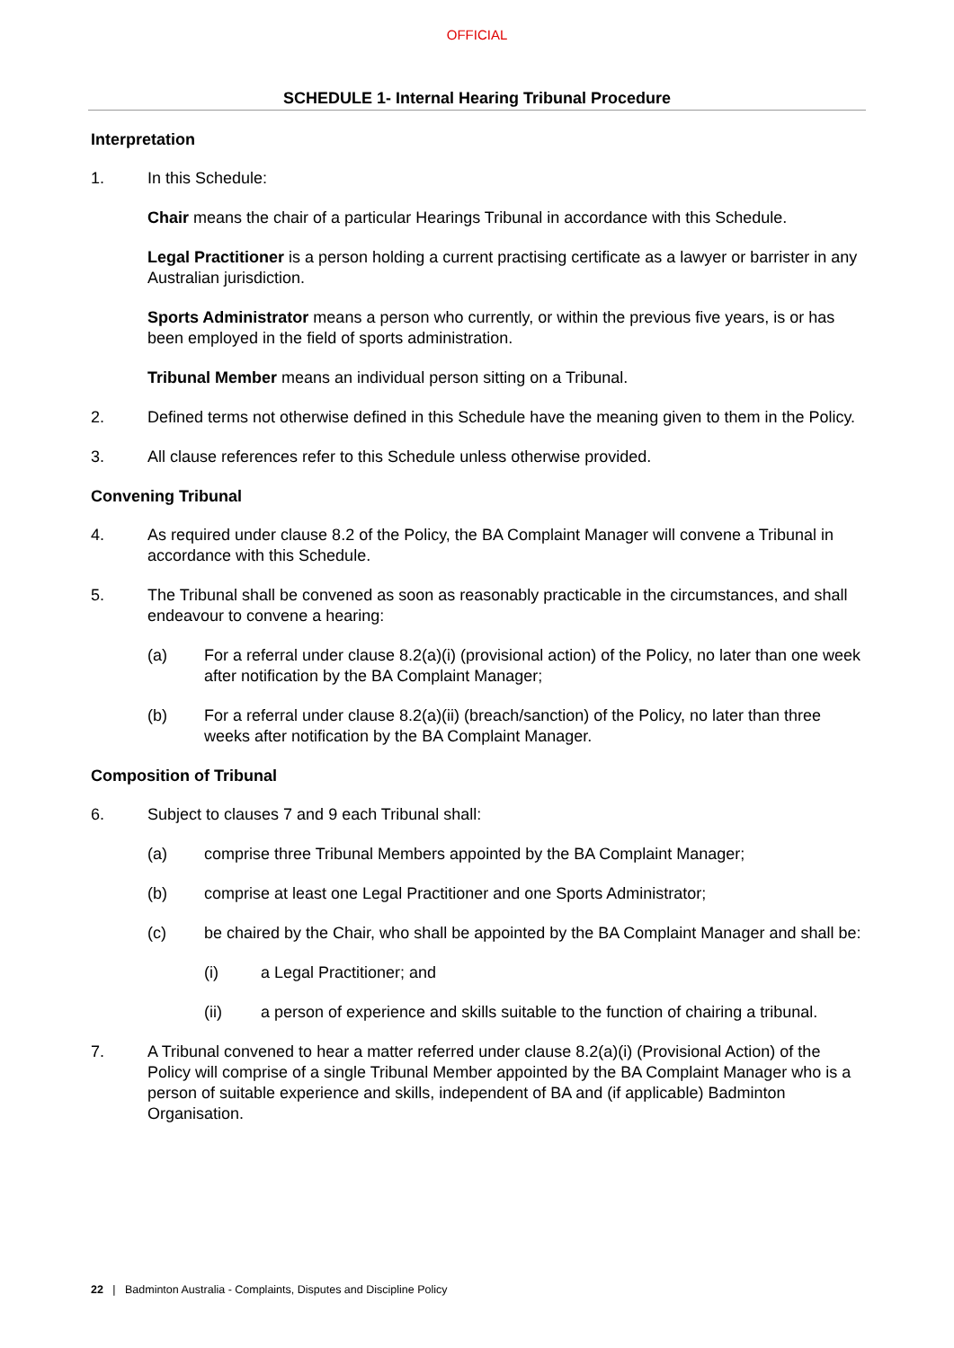OFFICIAL
SCHEDULE 1- Internal Hearing Tribunal Procedure
Interpretation
1. In this Schedule:
Chair means the chair of a particular Hearings Tribunal in accordance with this Schedule.
Legal Practitioner is a person holding a current practising certificate as a lawyer or barrister in any Australian jurisdiction.
Sports Administrator means a person who currently, or within the previous five years, is or has been employed in the field of sports administration.
Tribunal Member means an individual person sitting on a Tribunal.
2. Defined terms not otherwise defined in this Schedule have the meaning given to them in the Policy.
3. All clause references refer to this Schedule unless otherwise provided.
Convening Tribunal
4. As required under clause 8.2 of the Policy, the BA Complaint Manager will convene a Tribunal in accordance with this Schedule.
5. The Tribunal shall be convened as soon as reasonably practicable in the circumstances, and shall endeavour to convene a hearing:
(a) For a referral under clause 8.2(a)(i) (provisional action) of the Policy, no later than one week after notification by the BA Complaint Manager;
(b) For a referral under clause 8.2(a)(ii) (breach/sanction) of the Policy, no later than three weeks after notification by the BA Complaint Manager.
Composition of Tribunal
6. Subject to clauses 7 and 9 each Tribunal shall:
(a) comprise three Tribunal Members appointed by the BA Complaint Manager;
(b) comprise at least one Legal Practitioner and one Sports Administrator;
(c) be chaired by the Chair, who shall be appointed by the BA Complaint Manager and shall be:
(i) a Legal Practitioner; and
(ii) a person of experience and skills suitable to the function of chairing a tribunal.
7. A Tribunal convened to hear a matter referred under clause 8.2(a)(i) (Provisional Action) of the Policy will comprise of a single Tribunal Member appointed by the BA Complaint Manager who is a person of suitable experience and skills, independent of BA and (if applicable) Badminton Organisation.
22 | Badminton Australia - Complaints, Disputes and Discipline Policy